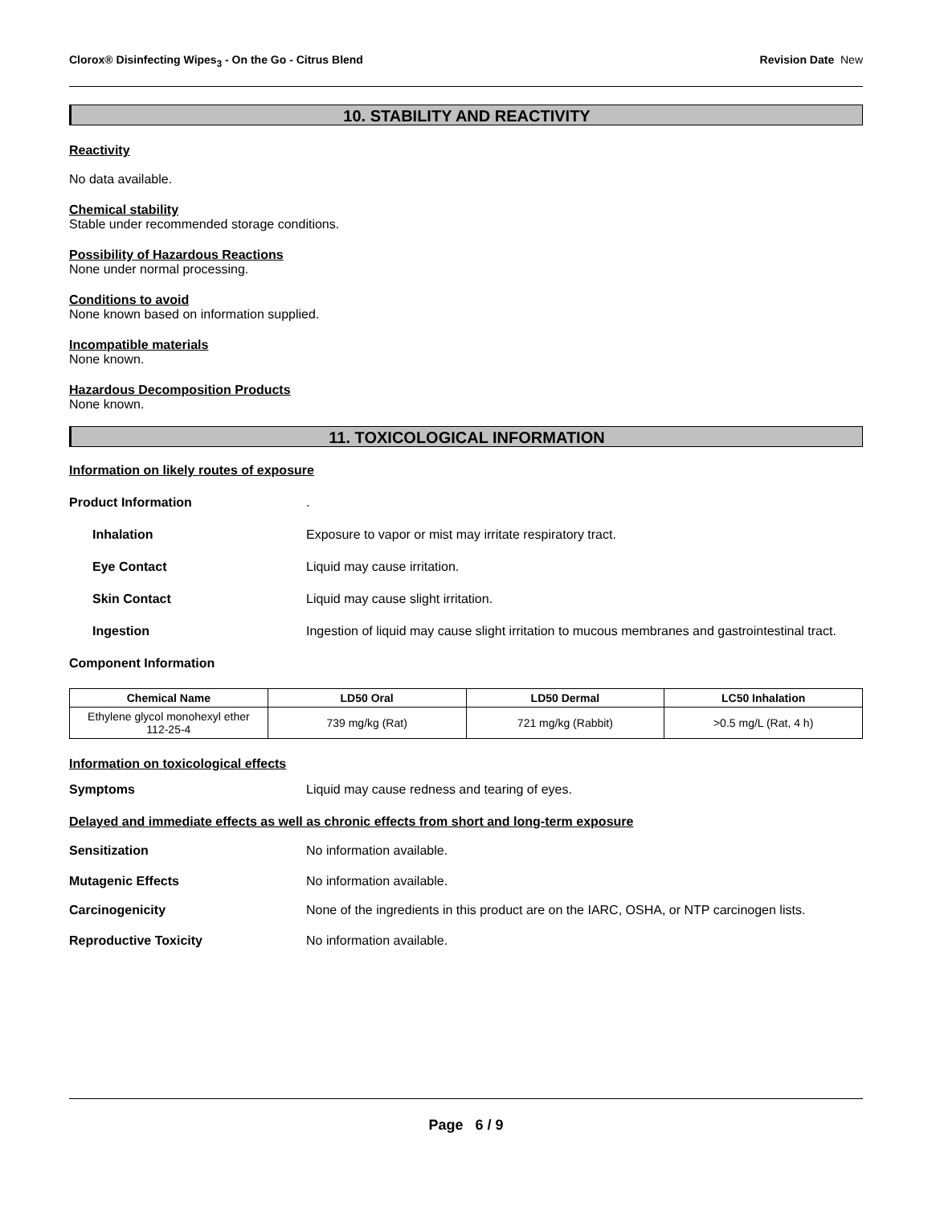Clorox® Disinfecting Wipes<sub>3</sub> - On the Go - Citrus Blend Revision Date New
10. STABILITY AND REACTIVITY
Reactivity
No data available.
Chemical stability
Stable under recommended storage conditions.
Possibility of Hazardous Reactions
None under normal processing.
Conditions to avoid
None known based on information supplied.
Incompatible materials
None known.
Hazardous Decomposition Products
None known.
11. TOXICOLOGICAL INFORMATION
Information on likely routes of exposure
Product Information .
Inhalation Exposure to vapor or mist may irritate respiratory tract.
Eye Contact Liquid may cause irritation.
Skin Contact Liquid may cause slight irritation.
Ingestion Ingestion of liquid may cause slight irritation to mucous membranes and gastrointestinal tract.
Component Information
| Chemical Name | LD50 Oral | LD50 Dermal | LC50 Inhalation |
| --- | --- | --- | --- |
| Ethylene glycol monohexyl ether 112-25-4 | 739 mg/kg (Rat) | 721 mg/kg (Rabbit) | >0.5 mg/L (Rat, 4 h) |
Information on toxicological effects
Symptoms Liquid may cause redness and tearing of eyes.
Delayed and immediate effects as well as chronic effects from short and long-term exposure
Sensitization No information available.
Mutagenic Effects No information available.
Carcinogenicity None of the ingredients in this product are on the IARC, OSHA, or NTP carcinogen lists.
Reproductive Toxicity No information available.
Page 6 / 9